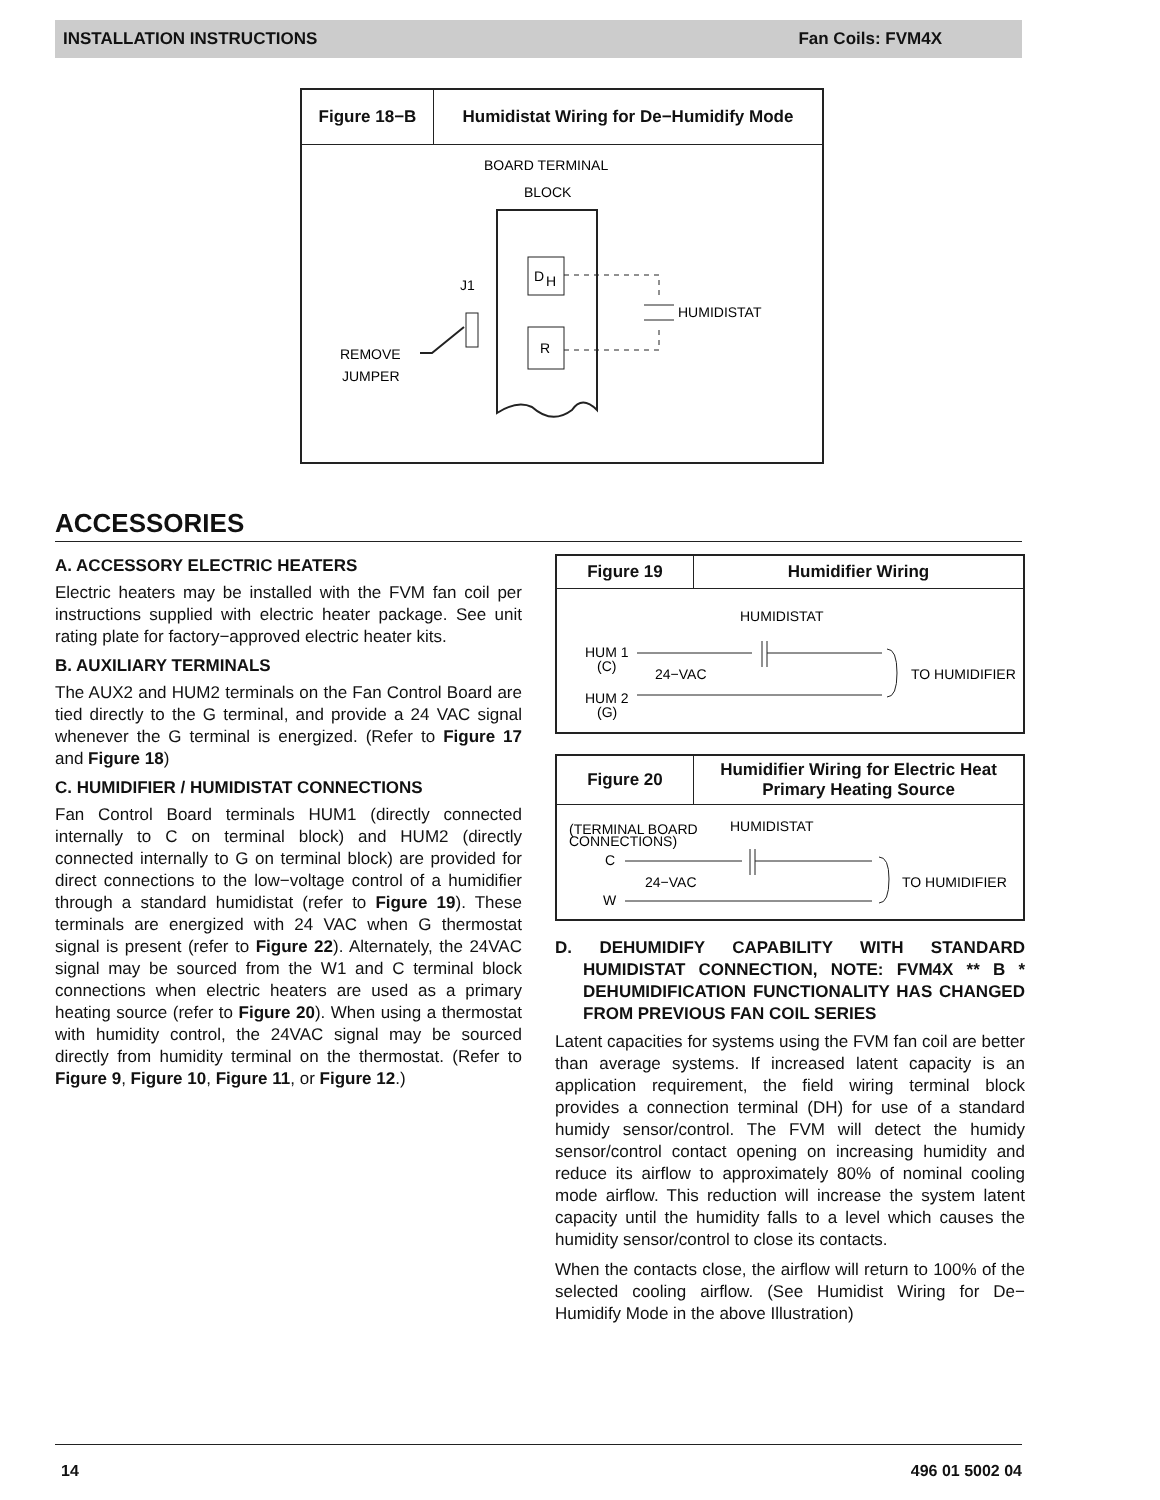INSTALLATION INSTRUCTIONS Fan Coils: FVM4X
Figure 18−B Humidistat Wiring for De−Humidify Mode
BOARD TERMINAL
BLOCK
D
H
R
HUMIDISTAT
J1
REMOVE
JUMPER
ACCESSORIES
A. ACCESSORY ELECTRIC HEATERS
Electric heaters may be installed with the FVM fan coil per instructions supplied with electric heater package. See unit rating plate for factory−approved electric heater kits.
B. AUXILIARY TERMINALS
The AUX2 and HUM2 terminals on the Fan Control Board are tied directly to the G terminal, and provide a 24 VAC signal whenever the G terminal is energized. (Refer to Figure 17 and Figure 18)
C. HUMIDIFIER / HUMIDISTAT CONNECTIONS
Fan Control Board terminals HUM1 (directly connected internally to C on terminal block) and HUM2 (directly connected internally to G on terminal block) are provided for direct connections to the low−voltage control of a humidifier through a standard humidistat (refer to Figure 19). These terminals are energized with 24 VAC when G thermostat signal is present (refer to Figure 22). Alternately, the 24VAC signal may be sourced from the W1 and C terminal block connections when electric heaters are used as a primary heating source (refer to Figure 20). When using a thermostat with humidity control, the 24VAC signal may be sourced directly from humidity terminal on the thermostat. (Refer to Figure 9, Figure 10, Figure 11, or Figure 12.)
Figure 19 Humidifier Wiring
HUMIDISTAT
HUM 1
(C)
24−VAC
HUM 2
(G)
TO HUMIDIFIER
Figure 20 Humidifier Wiring for Electric Heat Primary Heating Source
HUMIDISTAT
(TERMINAL BOARD
CONNECTIONS)
C
24−VAC
W
TO HUMIDIFIER
D. DEHUMIDIFY CAPABILITY WITH STANDARD HUMIDISTAT CONNECTION, NOTE: FVM4X ** B * DEHUMIDIFICATION FUNCTIONALITY HAS CHANGED FROM PREVIOUS FAN COIL SERIES
Latent capacities for systems using the FVM fan coil are better than average systems. If increased latent capacity is an application requirement, the field wiring terminal block provides a connection terminal (DH) for use of a standard humidy sensor/control. The FVM will detect the humidy sensor/control contact opening on increasing humidity and reduce its airflow to approximately 80% of nominal cooling mode airflow. This reduction will increase the system latent capacity until the humidity falls to a level which causes the humidity sensor/control to close its contacts.
When the contacts close, the airflow will return to 100% of the selected cooling airflow. (See Humidist Wiring for De− Humidify Mode in the above Illustration)
14 496 01 5002 04